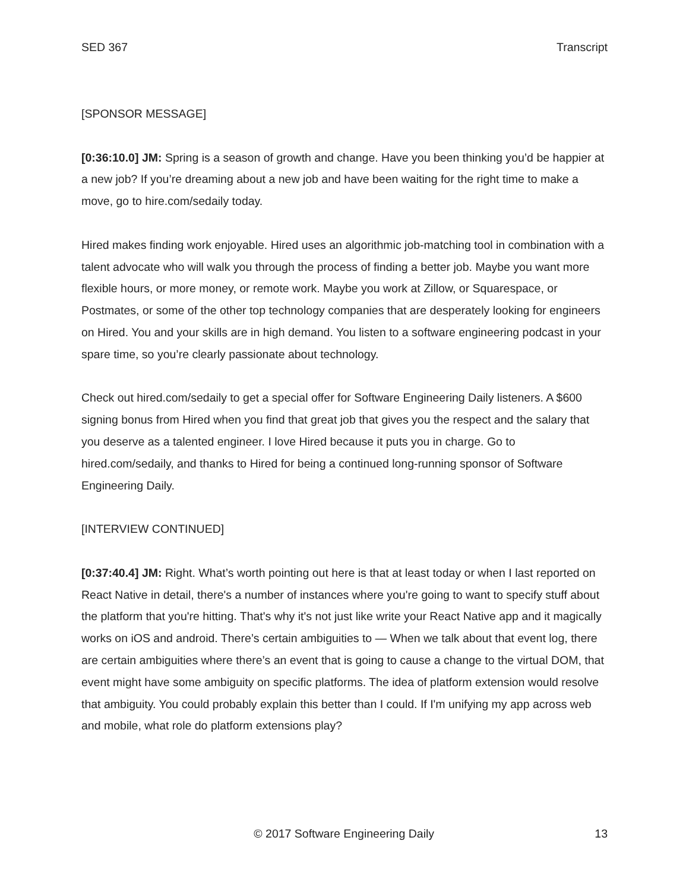SED 367 Transcript
[SPONSOR MESSAGE]
[0:36:10.0] JM: Spring is a season of growth and change. Have you been thinking you’d be happier at a new job? If you’re dreaming about a new job and have been waiting for the right time to make a move, go to hire.com/sedaily today.
Hired makes finding work enjoyable. Hired uses an algorithmic job-matching tool in combination with a talent advocate who will walk you through the process of finding a better job. Maybe you want more flexible hours, or more money, or remote work. Maybe you work at Zillow, or Squarespace, or Postmates, or some of the other top technology companies that are desperately looking for engineers on Hired. You and your skills are in high demand. You listen to a software engineering podcast in your spare time, so you’re clearly passionate about technology.
Check out hired.com/sedaily to get a special offer for Software Engineering Daily listeners. A $600 signing bonus from Hired when you find that great job that gives you the respect and the salary that you deserve as a talented engineer. I love Hired because it puts you in charge. Go to hired.com/sedaily, and thanks to Hired for being a continued long-running sponsor of Software Engineering Daily.
[INTERVIEW CONTINUED]
[0:37:40.4] JM: Right. What’s worth pointing out here is that at least today or when I last reported on React Native in detail, there's a number of instances where you're going to want to specify stuff about the platform that you're hitting. That's why it's not just like write your React Native app and it magically works on iOS and android. There’s certain ambiguities to — When we talk about that event log, there are certain ambiguities where there’s an event that is going to cause a change to the virtual DOM, that event might have some ambiguity on specific platforms. The idea of platform extension would resolve that ambiguity. You could probably explain this better than I could. If I'm unifying my app across web and mobile, what role do platform extensions play?
© 2017 Software Engineering Daily 13